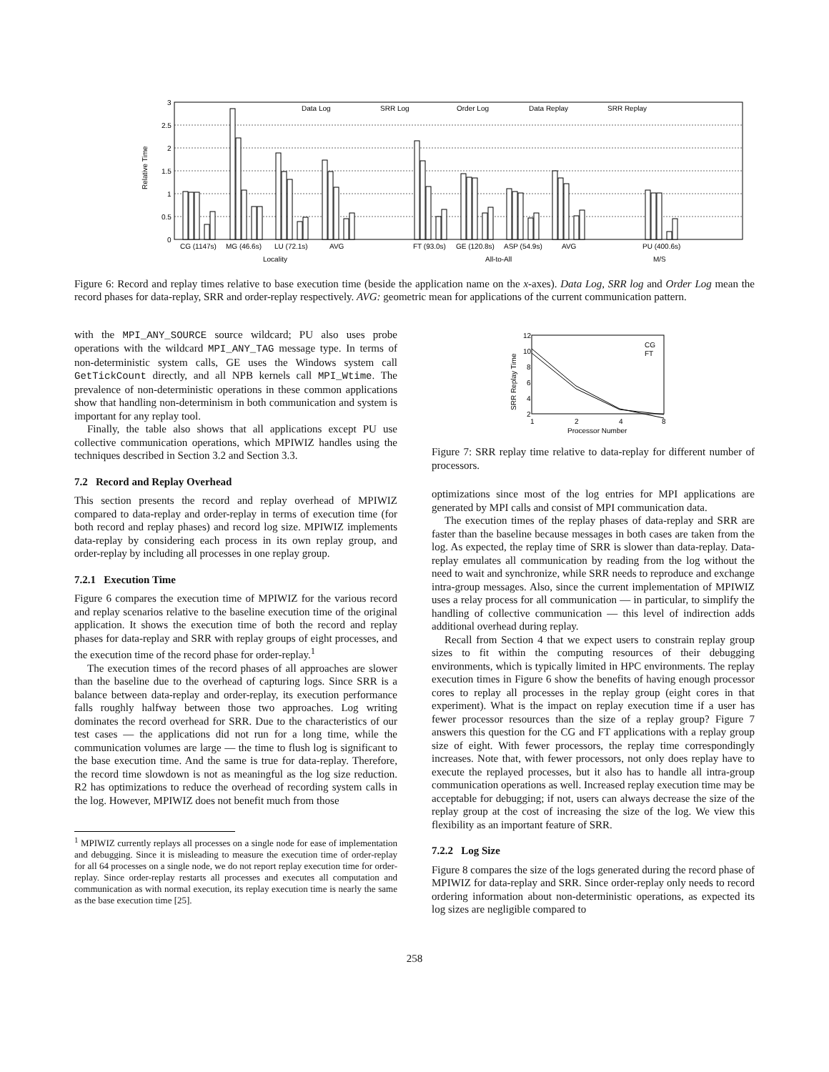3
2.5
2
1.5
1
0.5
0
Relative Time
Data Log
SRR Log
Order Log
Data Replay
SRR Replay
CG (1147s)
MG (46.6s)
LU (72.1s)
AVG
FT (93.0s)
GE (120.8s)
ASP (54.9s)
AVG
PU (400.6s)
Locality
All-to-All
M/S
Figure 6: Record and replay times relative to base execution time (beside the application name on the x-axes). Data Log, SRR log and Order Log mean the record phases for data-replay, SRR and order-replay respectively. AVG: geometric mean for applications of the current communication pattern.
with the MPI_ANY_SOURCE source wildcard; PU also uses probe operations with the wildcard MPI_ANY_TAG message type. In terms of non-deterministic system calls, GE uses the Windows system call GetTickCount directly, and all NPB kernels call MPI_Wtime. The prevalence of non-deterministic operations in these common applications show that handling non-determinism in both communication and system is important for any replay tool.
Finally, the table also shows that all applications except PU use collective communication operations, which MPIWIZ handles using the techniques described in Section 3.2 and Section 3.3.
7.2 Record and Replay Overhead
This section presents the record and replay overhead of MPIWIZ compared to data-replay and order-replay in terms of execution time (for both record and replay phases) and record log size. MPIWIZ implements data-replay by considering each process in its own replay group, and order-replay by including all processes in one replay group.
7.2.1 Execution Time
Figure 6 compares the execution time of MPIWIZ for the various record and replay scenarios relative to the baseline execution time of the original application. It shows the execution time of both the record and replay phases for data-replay and SRR with replay groups of eight processes, and the execution time of the record phase for order-replay.<sup>1</sup>
The execution times of the record phases of all approaches are slower than the baseline due to the overhead of capturing logs. Since SRR is a balance between data-replay and order-replay, its execution performance falls roughly halfway between those two approaches. Log writing dominates the record overhead for SRR. Due to the characteristics of our test cases — the applications did not run for a long time, while the communication volumes are large — the time to flush log is significant to the base execution time. And the same is true for data-replay. Therefore, the record time slowdown is not as meaningful as the log size reduction. R2 has optimizations to reduce the overhead of recording system calls in the log. However, MPIWIZ does not benefit much from those
<sup>1</sup> MPIWIZ currently replays all processes on a single node for ease of implementation and debugging. Since it is misleading to measure the execution time of order-replay for all 64 processes on a single node, we do not report replay execution time for order-replay. Since order-replay restarts all processes and executes all computation and communication as with normal execution, its replay execution time is nearly the same as the base execution time [25].
12
10
8
6
4
2
SRR Replay Time
1
2
4
8
Processor Number
CG
FT
Figure 7: SRR replay time relative to data-replay for different number of processors.
optimizations since most of the log entries for MPI applications are generated by MPI calls and consist of MPI communication data.
The execution times of the replay phases of data-replay and SRR are faster than the baseline because messages in both cases are taken from the log. As expected, the replay time of SRR is slower than data-replay. Data-replay emulates all communication by reading from the log without the need to wait and synchronize, while SRR needs to reproduce and exchange intra-group messages. Also, since the current implementation of MPIWIZ uses a relay process for all communication — in particular, to simplify the handling of collective communication — this level of indirection adds additional overhead during replay.
Recall from Section 4 that we expect users to constrain replay group sizes to fit within the computing resources of their debugging environments, which is typically limited in HPC environments. The replay execution times in Figure 6 show the benefits of having enough processor cores to replay all processes in the replay group (eight cores in that experiment). What is the impact on replay execution time if a user has fewer processor resources than the size of a replay group? Figure 7 answers this question for the CG and FT applications with a replay group size of eight. With fewer processors, the replay time correspondingly increases. Note that, with fewer processors, not only does replay have to execute the replayed processes, but it also has to handle all intra-group communication operations as well. Increased replay execution time may be acceptable for debugging; if not, users can always decrease the size of the replay group at the cost of increasing the size of the log. We view this flexibility as an important feature of SRR.
7.2.2 Log Size
Figure 8 compares the size of the logs generated during the record phase of MPIWIZ for data-replay and SRR. Since order-replay only needs to record ordering information about non-deterministic operations, as expected its log sizes are negligible compared to
258